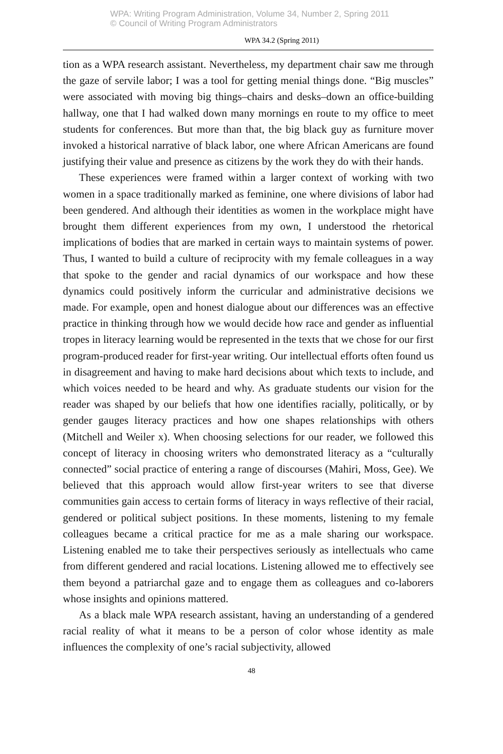WPA: Writing Program Administration, Volume 34, Number 2, Spring 2011
© Council of Writing Program Administrators
WPA 34.2 (Spring 2011)
tion as a WPA research assistant. Nevertheless, my department chair saw me through the gaze of servile labor; I was a tool for getting menial things done. “Big muscles” were associated with moving big things–chairs and desks–down an office-building hallway, one that I had walked down many mornings en route to my office to meet students for conferences. But more than that, the big black guy as furniture mover invoked a historical narrative of black labor, one where African Americans are found justifying their value and presence as citizens by the work they do with their hands.
These experiences were framed within a larger context of working with two women in a space traditionally marked as feminine, one where divisions of labor had been gendered. And although their identities as women in the workplace might have brought them different experiences from my own, I understood the rhetorical implications of bodies that are marked in certain ways to maintain systems of power. Thus, I wanted to build a culture of reciprocity with my female colleagues in a way that spoke to the gender and racial dynamics of our workspace and how these dynamics could positively inform the curricular and administrative decisions we made. For example, open and honest dialogue about our differences was an effective practice in thinking through how we would decide how race and gender as influential tropes in literacy learning would be represented in the texts that we chose for our first program-produced reader for first-year writing. Our intellectual efforts often found us in disagreement and having to make hard decisions about which texts to include, and which voices needed to be heard and why. As graduate students our vision for the reader was shaped by our beliefs that how one identifies racially, politically, or by gender gauges literacy practices and how one shapes relationships with others (Mitchell and Weiler x). When choosing selections for our reader, we followed this concept of literacy in choosing writers who demonstrated literacy as a “culturally connected” social practice of entering a range of discourses (Mahiri, Moss, Gee). We believed that this approach would allow first-year writers to see that diverse communities gain access to certain forms of literacy in ways reflective of their racial, gendered or political subject positions. In these moments, listening to my female colleagues became a critical practice for me as a male sharing our workspace. Listening enabled me to take their perspectives seriously as intellectuals who came from different gendered and racial locations. Listening allowed me to effectively see them beyond a patriarchal gaze and to engage them as colleagues and co-laborers whose insights and opinions mattered.
As a black male WPA research assistant, having an understanding of a gendered racial reality of what it means to be a person of color whose identity as male influences the complexity of one’s racial subjectivity, allowed
48